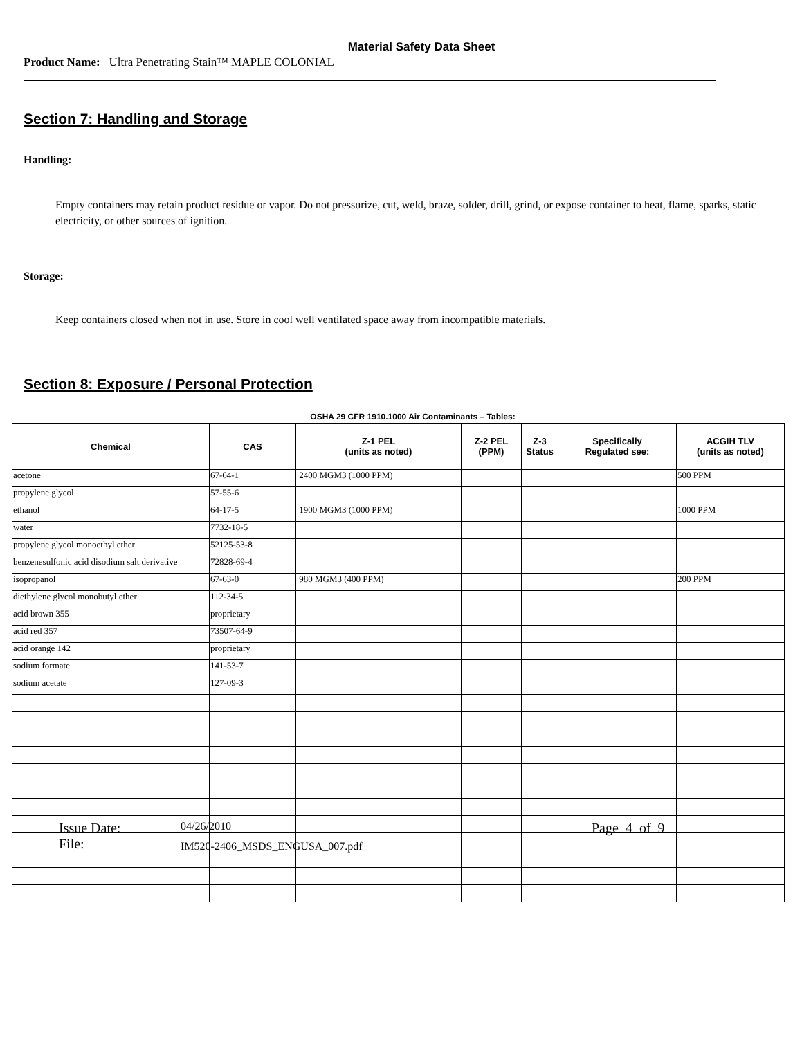Material Safety Data Sheet
Product Name: Ultra Penetrating Stain™ MAPLE COLONIAL
Section 7: Handling and Storage
Handling:
Empty containers may retain product residue or vapor. Do not pressurize, cut, weld, braze, solder, drill, grind, or expose container to heat, flame, sparks, static electricity, or other sources of ignition.
Storage:
Keep containers closed when not in use. Store in cool well ventilated space away from incompatible materials.
Section 8: Exposure / Personal Protection
OSHA 29 CFR 1910.1000 Air Contaminants – Tables:
| Chemical | CAS | Z-1 PEL (units as noted) | Z-2 PEL (PPM) | Z-3 Status | Specifically Regulated see: | ACGIH TLV (units as noted) |
| --- | --- | --- | --- | --- | --- | --- |
| acetone | 67-64-1 | 2400 MGM3 (1000 PPM) | | | | 500 PPM |
| propylene glycol | 57-55-6 | | | | | |
| ethanol | 64-17-5 | 1900 MGM3 (1000 PPM) | | | | 1000 PPM |
| water | 7732-18-5 | | | | | |
| propylene glycol monoethyl ether | 52125-53-8 | | | | | |
| benzenesulfonic acid disodium salt derivative | 72828-69-4 | | | | | |
| isopropanol | 67-63-0 | 980 MGM3 (400 PPM) | | | | 200 PPM |
| diethylene glycol monobutyl ether | 112-34-5 | | | | | |
| acid brown 355 | proprietary | | | | | |
| acid red 357 | 73507-64-9 | | | | | |
| acid orange 142 | proprietary | | | | | |
| sodium formate | 141-53-7 | | | | | |
| sodium acetate | 127-09-3 | | | | | |
Issue Date: 04/26/2010 Page 4 of 9
File: IM520-2406_MSDS_ENGUSA_007.pdf